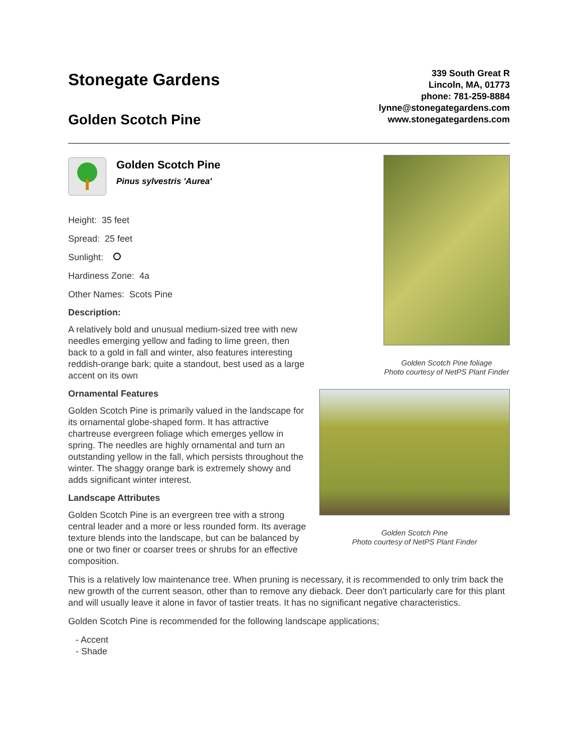Stonegate Gardens
Golden Scotch Pine
339 South Great R
Lincoln, MA, 01773
phone: 781-259-8884
lynne@stonegategardens.com
www.stonegategardens.com
Golden Scotch Pine
Pinus sylvestris 'Aurea'
Height: 35 feet
Spread: 25 feet
Sunlight:
Hardiness Zone: 4a
Other Names: Scots Pine
Description:
A relatively bold and unusual medium-sized tree with new needles emerging yellow and fading to lime green, then back to a gold in fall and winter, also features interesting reddish-orange bark; quite a standout, best used as a large accent on its own
Ornamental Features
Golden Scotch Pine is primarily valued in the landscape for its ornamental globe-shaped form. It has attractive chartreuse evergreen foliage which emerges yellow in spring. The needles are highly ornamental and turn an outstanding yellow in the fall, which persists throughout the winter. The shaggy orange bark is extremely showy and adds significant winter interest.
Landscape Attributes
Golden Scotch Pine is an evergreen tree with a strong central leader and a more or less rounded form. Its average texture blends into the landscape, but can be balanced by one or two finer or coarser trees or shrubs for an effective composition.
Golden Scotch Pine foliage
Photo courtesy of NetPS Plant Finder
Golden Scotch Pine
Photo courtesy of NetPS Plant Finder
This is a relatively low maintenance tree. When pruning is necessary, it is recommended to only trim back the new growth of the current season, other than to remove any dieback. Deer don't particularly care for this plant and will usually leave it alone in favor of tastier treats. It has no significant negative characteristics.
Golden Scotch Pine is recommended for the following landscape applications;
- Accent
- Shade